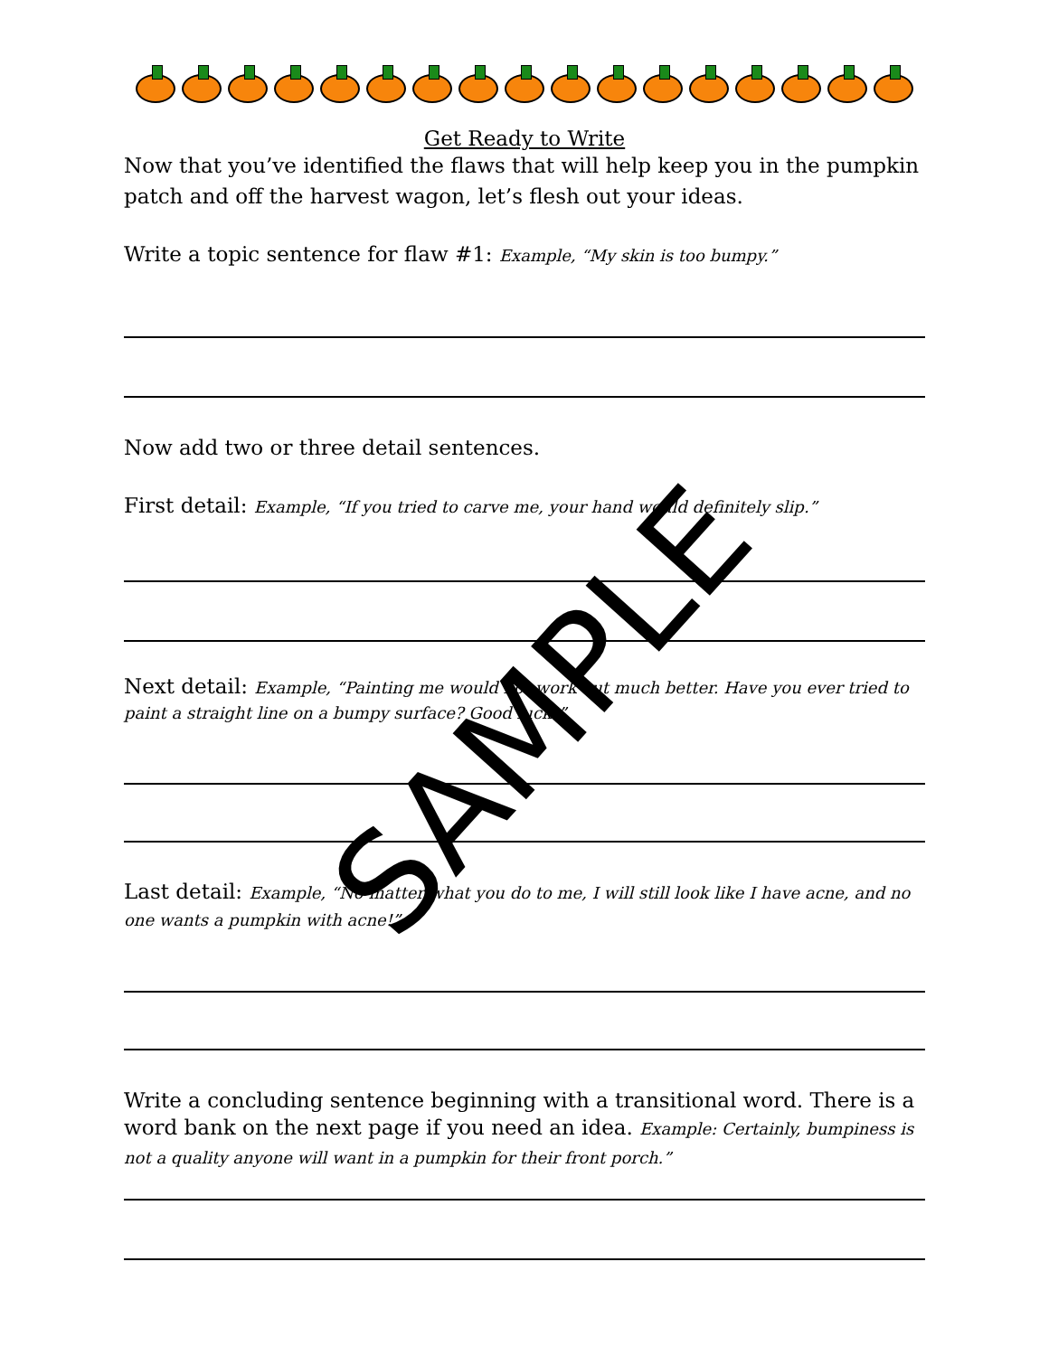Get Ready to Write
Now that you’ve identified the flaws that will help keep you in the pumpkin patch and off the harvest wagon, let’s flesh out your ideas.
Write a topic sentence for flaw #1: Example, “My skin is too bumpy.”
Now add two or three detail sentences.
First detail: Example, “If you tried to carve me, your hand would definitely slip.”
Next detail: Example, “Painting me would not work out much better. Have you ever tried to paint a straight line on a bumpy surface? Good luck!”
Last detail: Example, “No matter what you do to me, I will still look like I have acne, and no one wants a pumpkin with acne!”
Write a concluding sentence beginning with a transitional word. There is a word bank on the next page if you need an idea. Example: Certainly, bumpiness is not a quality anyone will want in a pumpkin for their front porch.”
SAMPLE